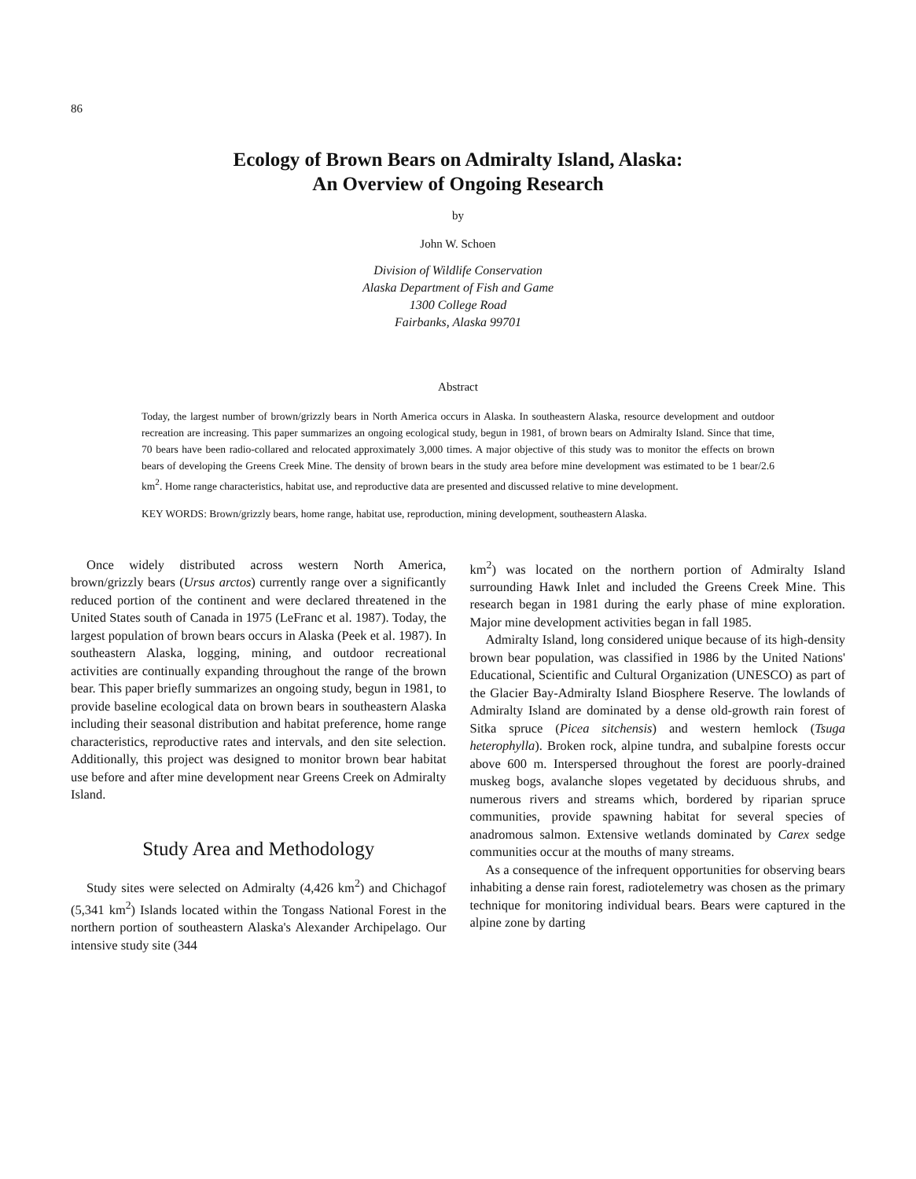86
Ecology of Brown Bears on Admiralty Island, Alaska:
An Overview of Ongoing Research
by
John W. Schoen
Division of Wildlife Conservation
Alaska Department of Fish and Game
1300 College Road
Fairbanks, Alaska 99701
Abstract
Today, the largest number of brown/grizzly bears in North America occurs in Alaska. In southeastern Alaska, resource development and outdoor recreation are increasing. This paper summarizes an ongoing ecological study, begun in 1981, of brown bears on Admiralty Island. Since that time, 70 bears have been radio-collared and relocated approximately 3,000 times. A major objective of this study was to monitor the effects on brown bears of developing the Greens Creek Mine. The density of brown bears in the study area before mine development was estimated to be 1 bear/2.6 km<sup>2</sup>. Home range characteristics, habitat use, and reproductive data are presented and discussed relative to mine development.
KEY WORDS: Brown/grizzly bears, home range, habitat use, reproduction, mining development, southeastern Alaska.
Once widely distributed across western North America, brown/grizzly bears (Ursus arctos) currently range over a significantly reduced portion of the continent and were declared threatened in the United States south of Canada in 1975 (LeFranc et al. 1987). Today, the largest population of brown bears occurs in Alaska (Peek et al. 1987). In southeastern Alaska, logging, mining, and outdoor recreational activities are continually expanding throughout the range of the brown bear. This paper briefly summarizes an ongoing study, begun in 1981, to provide baseline ecological data on brown bears in southeastern Alaska including their seasonal distribution and habitat preference, home range characteristics, reproductive rates and intervals, and den site selection. Additionally, this project was designed to monitor brown bear habitat use before and after mine development near Greens Creek on Admiralty Island.
Study Area and Methodology
Study sites were selected on Admiralty (4,426 km<sup>2</sup>) and Chichagof (5,341 km<sup>2</sup>) Islands located within the Tongass National Forest in the northern portion of southeastern Alaska's Alexander Archipelago. Our intensive study site (344
km<sup>2</sup>) was located on the northern portion of Admiralty Island surrounding Hawk Inlet and included the Greens Creek Mine. This research began in 1981 during the early phase of mine exploration. Major mine development activities began in fall 1985.
Admiralty Island, long considered unique because of its high-density brown bear population, was classified in 1986 by the United Nations' Educational, Scientific and Cultural Organization (UNESCO) as part of the Glacier Bay-Admiralty Island Biosphere Reserve. The lowlands of Admiralty Island are dominated by a dense old-growth rain forest of Sitka spruce (Picea sitchensis) and western hemlock (Tsuga heterophylla). Broken rock, alpine tundra, and subalpine forests occur above 600 m. Interspersed throughout the forest are poorly-drained muskeg bogs, avalanche slopes vegetated by deciduous shrubs, and numerous rivers and streams which, bordered by riparian spruce communities, provide spawning habitat for several species of anadromous salmon. Extensive wetlands dominated by Carex sedge communities occur at the mouths of many streams.
As a consequence of the infrequent opportunities for observing bears inhabiting a dense rain forest, radiotelemetry was chosen as the primary technique for monitoring individual bears. Bears were captured in the alpine zone by darting